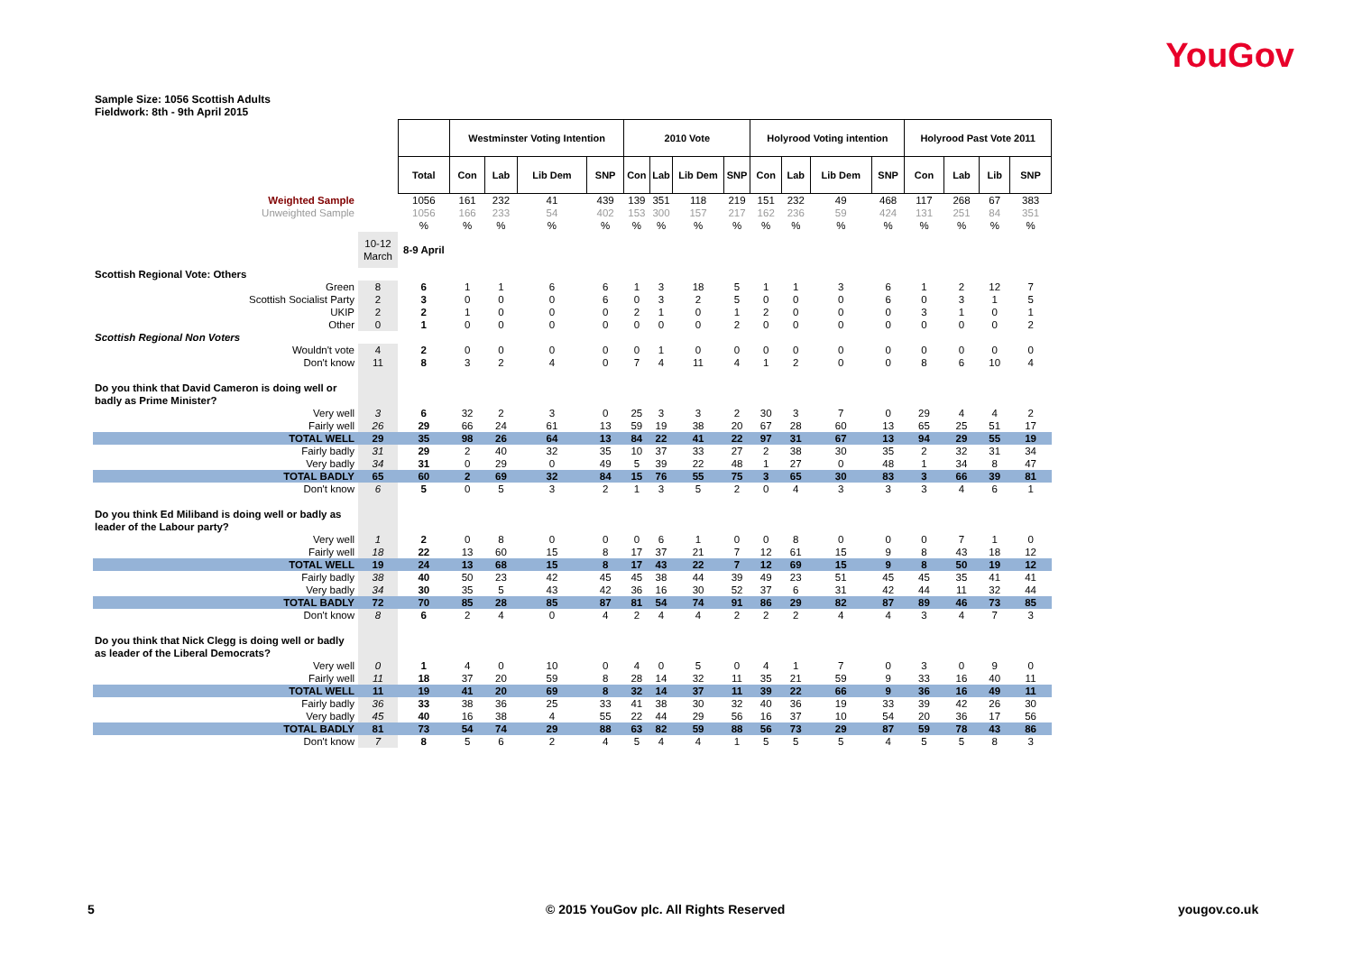YouGov
Sample Size: 1056 Scottish Adults
Fieldwork: 8th - 9th April 2015
| | | | Westminster Voting Intention | | | | 2010 Vote | | | | Holyrood Voting intention | | | | Holyrood Past Vote 2011 | | | |
| | | Total | Con | Lab | Lib Dem | SNP | Con | Lab | Lib Dem | SNP | Con | Lab | Lib Dem | SNP | Con | Lab | Lib | SNP |
| Weighted Sample | | 1056 | 161 | 232 | 41 | 439 | 139 | 351 | 118 | 219 | 151 | 232 | 49 | 468 | 117 | 268 | 67 | 383 |
| Unweighted Sample | | 1056 | 166 | 233 | 54 | 402 | 153 | 300 | 157 | 217 | 162 | 236 | 59 | 424 | 131 | 251 | 84 | 351 |
| | | % | % | % | % | % | % | % | % | % | % | % | % | % | % | % | % | % |
| | 10-12 March | 8-9 April | | | | | | | | | | | | | | | | |
| Scottish Regional Vote: Others | | | | | | | | | | | | | | | | | | |
| Green | 8 | 6 | 1 | 1 | 6 | 6 | 1 | 3 | 18 | 5 | 1 | 1 | 3 | 6 | 1 | 2 | 12 | 7 |
| Scottish Socialist Party | 2 | 3 | 0 | 0 | 0 | 6 | 0 | 3 | 2 | 5 | 0 | 0 | 0 | 6 | 0 | 3 | 1 | 5 |
| UKIP | 2 | 2 | 1 | 0 | 0 | 0 | 2 | 1 | 0 | 1 | 2 | 0 | 0 | 0 | 3 | 1 | 0 | 1 |
| Other | 0 | 1 | 0 | 0 | 0 | 0 | 0 | 0 | 0 | 2 | 0 | 0 | 0 | 0 | 0 | 0 | 0 | 2 |
| Scottish Regional Non Voters | | | | | | | | | | | | | | | | | | |
| Wouldn't vote | 4 | 2 | 0 | 0 | 0 | 0 | 0 | 1 | 0 | 0 | 0 | 0 | 0 | 0 | 0 | 0 | 0 | 0 |
| Don't know | 11 | 8 | 3 | 2 | 4 | 0 | 7 | 4 | 11 | 4 | 1 | 2 | 0 | 0 | 8 | 6 | 10 | 4 |
| Do you think that David Cameron is doing well or badly as Prime Minister? | | | | | | | | | | | | | | | | | | |
| Very well | 3 | 6 | 32 | 2 | 3 | 0 | 25 | 3 | 3 | 2 | 30 | 3 | 7 | 0 | 29 | 4 | 4 | 2 |
| Fairly well | 26 | 29 | 66 | 24 | 61 | 13 | 59 | 19 | 38 | 20 | 67 | 28 | 60 | 13 | 65 | 25 | 51 | 17 |
| TOTAL WELL | 29 | 35 | 98 | 26 | 64 | 13 | 84 | 22 | 41 | 22 | 97 | 31 | 67 | 13 | 94 | 29 | 55 | 19 |
| Fairly badly | 31 | 29 | 2 | 40 | 32 | 35 | 10 | 37 | 33 | 27 | 2 | 38 | 30 | 35 | 2 | 32 | 31 | 34 |
| Very badly | 34 | 31 | 0 | 29 | 0 | 49 | 5 | 39 | 22 | 48 | 1 | 27 | 0 | 48 | 1 | 34 | 8 | 47 |
| TOTAL BADLY | 65 | 60 | 2 | 69 | 32 | 84 | 15 | 76 | 55 | 75 | 3 | 65 | 30 | 83 | 3 | 66 | 39 | 81 |
| Don't know | 6 | 5 | 0 | 5 | 3 | 2 | 1 | 3 | 5 | 2 | 0 | 4 | 3 | 3 | 3 | 4 | 6 | 1 |
| Do you think Ed Miliband is doing well or badly as leader of the Labour party? | | | | | | | | | | | | | | | | | | |
| Very well | 1 | 2 | 0 | 8 | 0 | 0 | 0 | 6 | 1 | 0 | 0 | 8 | 0 | 0 | 0 | 7 | 1 | 0 |
| Fairly well | 18 | 22 | 13 | 60 | 15 | 8 | 17 | 37 | 21 | 7 | 12 | 61 | 15 | 9 | 8 | 43 | 18 | 12 |
| TOTAL WELL | 19 | 24 | 13 | 68 | 15 | 8 | 17 | 43 | 22 | 7 | 12 | 69 | 15 | 9 | 8 | 50 | 19 | 12 |
| Fairly badly | 38 | 40 | 50 | 23 | 42 | 45 | 45 | 38 | 44 | 39 | 49 | 23 | 51 | 45 | 45 | 35 | 41 | 41 |
| Very badly | 34 | 30 | 35 | 5 | 43 | 42 | 36 | 16 | 30 | 52 | 37 | 6 | 31 | 42 | 44 | 11 | 32 | 44 |
| TOTAL BADLY | 72 | 70 | 85 | 28 | 85 | 87 | 81 | 54 | 74 | 91 | 86 | 29 | 82 | 87 | 89 | 46 | 73 | 85 |
| Don't know | 8 | 6 | 2 | 4 | 0 | 4 | 2 | 4 | 4 | 2 | 2 | 2 | 4 | 4 | 3 | 4 | 7 | 3 |
| Do you think that Nick Clegg is doing well or badly as leader of the Liberal Democrats? | | | | | | | | | | | | | | | | | | |
| Very well | 0 | 1 | 4 | 0 | 10 | 0 | 4 | 0 | 5 | 0 | 4 | 1 | 7 | 0 | 3 | 0 | 9 | 0 |
| Fairly well | 11 | 18 | 37 | 20 | 59 | 8 | 28 | 14 | 32 | 11 | 35 | 21 | 59 | 9 | 33 | 16 | 40 | 11 |
| TOTAL WELL | 11 | 19 | 41 | 20 | 69 | 8 | 32 | 14 | 37 | 11 | 39 | 22 | 66 | 9 | 36 | 16 | 49 | 11 |
| Fairly badly | 36 | 33 | 38 | 36 | 25 | 33 | 41 | 38 | 30 | 32 | 40 | 36 | 19 | 33 | 39 | 42 | 26 | 30 |
| Very badly | 45 | 40 | 16 | 38 | 4 | 55 | 22 | 44 | 29 | 56 | 16 | 37 | 10 | 54 | 20 | 36 | 17 | 56 |
| TOTAL BADLY | 81 | 73 | 54 | 74 | 29 | 88 | 63 | 82 | 59 | 88 | 56 | 73 | 29 | 87 | 59 | 78 | 43 | 86 |
| Don't know | 7 | 8 | 5 | 6 | 2 | 4 | 5 | 4 | 4 | 1 | 5 | 5 | 5 | 4 | 5 | 5 | 8 | 3 |
5
© 2015 YouGov plc. All Rights Reserved
yougov.co.uk